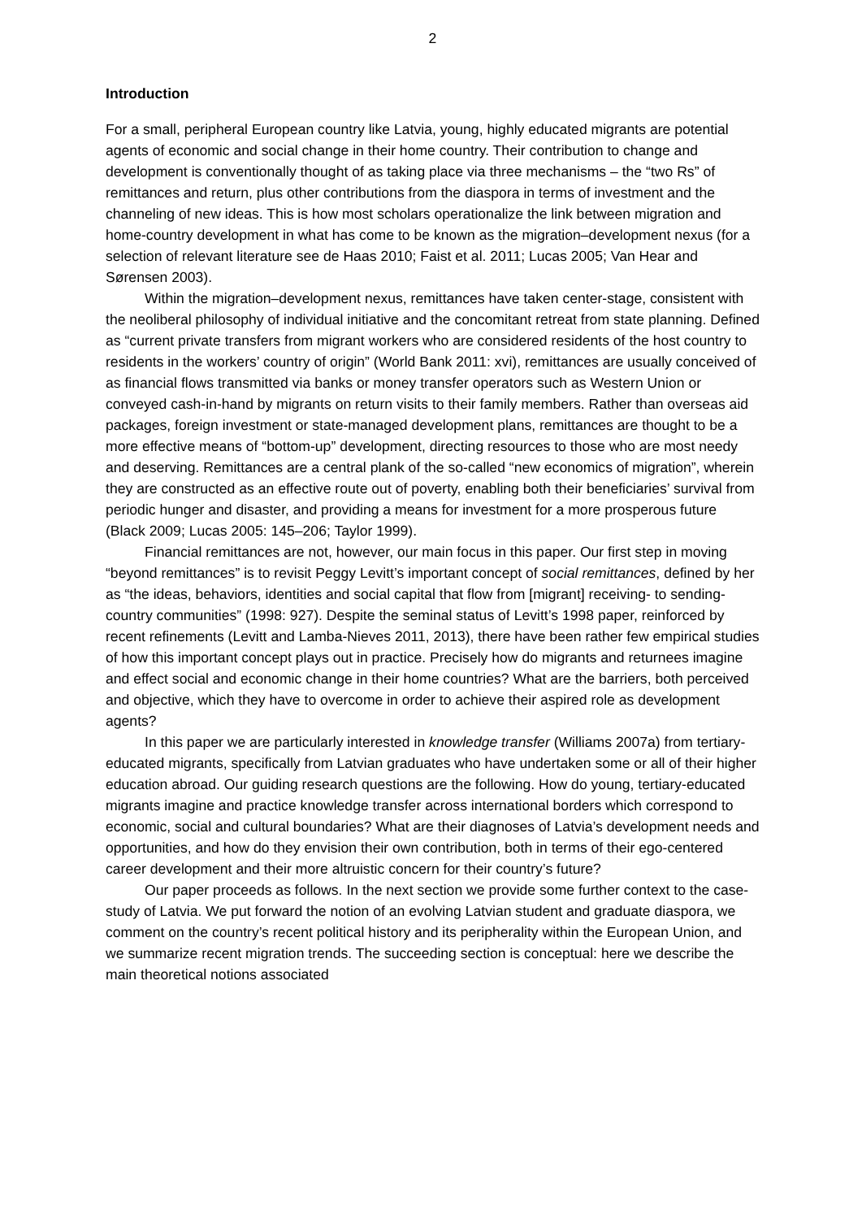2
Introduction
For a small, peripheral European country like Latvia, young, highly educated migrants are potential agents of economic and social change in their home country. Their contribution to change and development is conventionally thought of as taking place via three mechanisms – the “two Rs” of remittances and return, plus other contributions from the diaspora in terms of investment and the channeling of new ideas. This is how most scholars operationalize the link between migration and home-country development in what has come to be known as the migration–development nexus (for a selection of relevant literature see de Haas 2010; Faist et al. 2011; Lucas 2005; Van Hear and Sørensen 2003).
Within the migration–development nexus, remittances have taken center-stage, consistent with the neoliberal philosophy of individual initiative and the concomitant retreat from state planning. Defined as “current private transfers from migrant workers who are considered residents of the host country to residents in the workers’ country of origin” (World Bank 2011: xvi), remittances are usually conceived of as financial flows transmitted via banks or money transfer operators such as Western Union or conveyed cash-in-hand by migrants on return visits to their family members. Rather than overseas aid packages, foreign investment or state-managed development plans, remittances are thought to be a more effective means of “bottom-up” development, directing resources to those who are most needy and deserving. Remittances are a central plank of the so-called “new economics of migration”, wherein they are constructed as an effective route out of poverty, enabling both their beneficiaries’ survival from periodic hunger and disaster, and providing a means for investment for a more prosperous future (Black 2009; Lucas 2005: 145–206; Taylor 1999).
Financial remittances are not, however, our main focus in this paper. Our first step in moving “beyond remittances” is to revisit Peggy Levitt’s important concept of social remittances, defined by her as “the ideas, behaviors, identities and social capital that flow from [migrant] receiving- to sending-country communities” (1998: 927). Despite the seminal status of Levitt’s 1998 paper, reinforced by recent refinements (Levitt and Lamba-Nieves 2011, 2013), there have been rather few empirical studies of how this important concept plays out in practice. Precisely how do migrants and returnees imagine and effect social and economic change in their home countries? What are the barriers, both perceived and objective, which they have to overcome in order to achieve their aspired role as development agents?
In this paper we are particularly interested in knowledge transfer (Williams 2007a) from tertiary-educated migrants, specifically from Latvian graduates who have undertaken some or all of their higher education abroad. Our guiding research questions are the following. How do young, tertiary-educated migrants imagine and practice knowledge transfer across international borders which correspond to economic, social and cultural boundaries? What are their diagnoses of Latvia’s development needs and opportunities, and how do they envision their own contribution, both in terms of their ego-centered career development and their more altruistic concern for their country’s future?
Our paper proceeds as follows. In the next section we provide some further context to the case-study of Latvia. We put forward the notion of an evolving Latvian student and graduate diaspora, we comment on the country’s recent political history and its peripherality within the European Union, and we summarize recent migration trends. The succeeding section is conceptual: here we describe the main theoretical notions associated